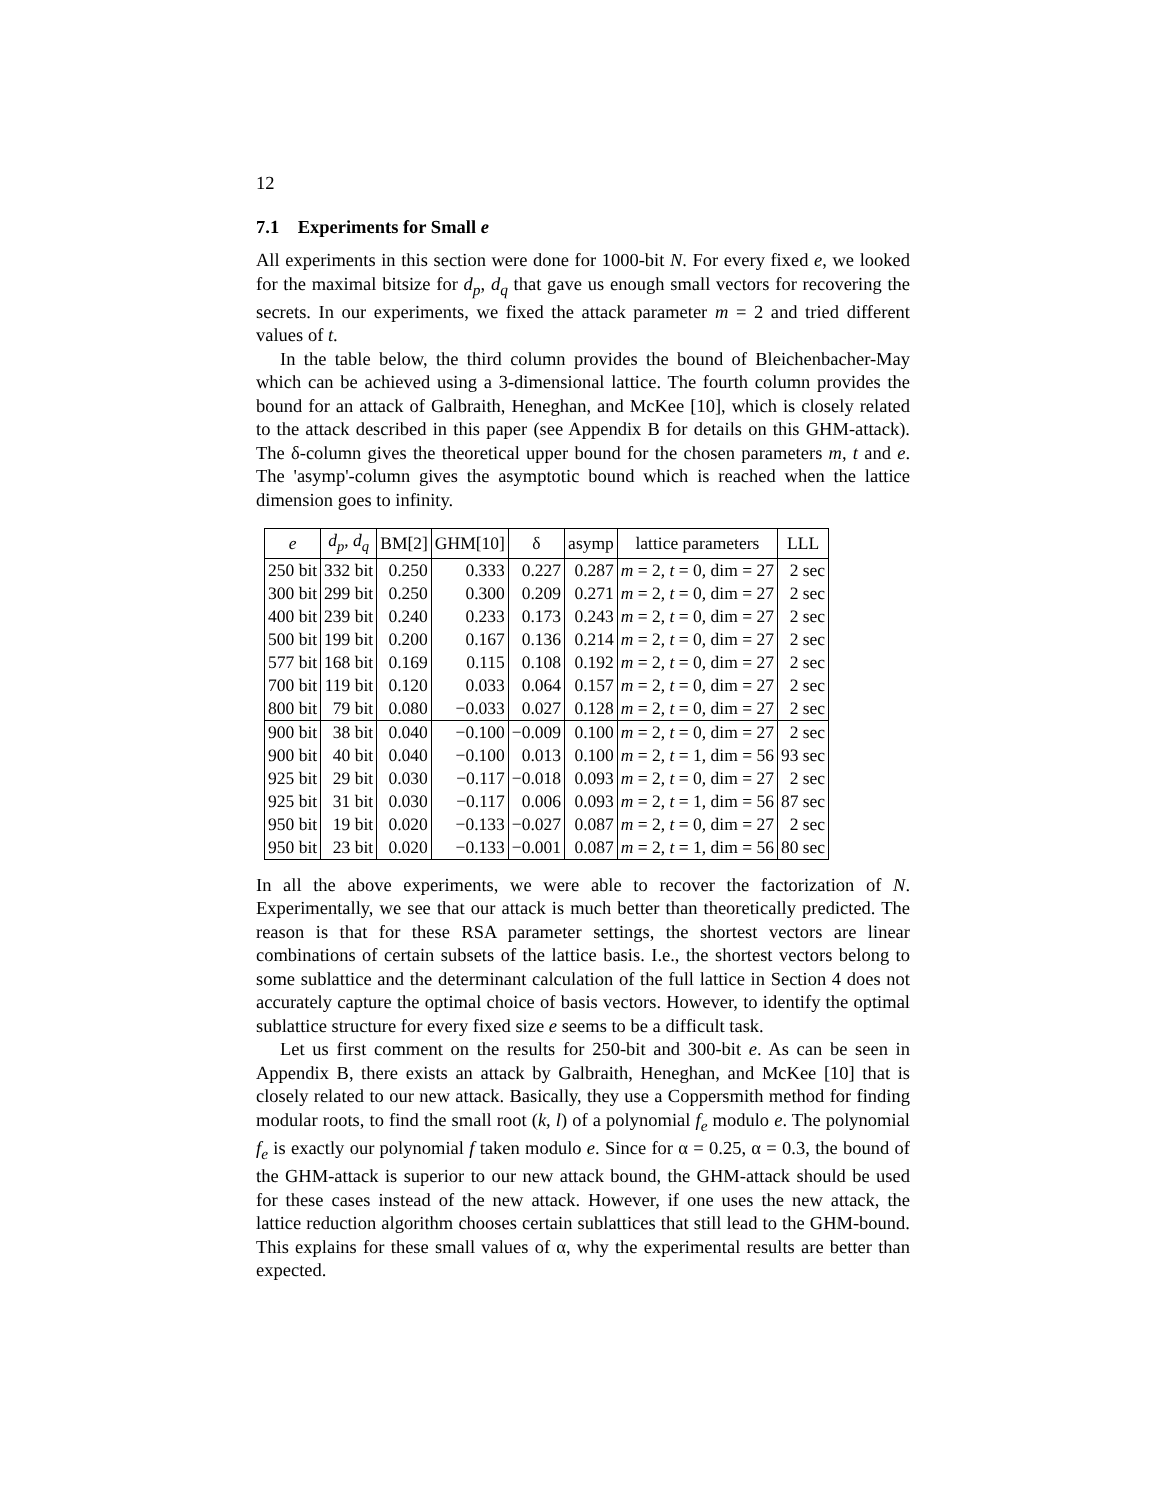12
7.1 Experiments for Small e
All experiments in this section were done for 1000-bit N. For every fixed e, we looked for the maximal bitsize for d<sub>p</sub>, d<sub>q</sub> that gave us enough small vectors for recovering the secrets. In our experiments, we fixed the attack parameter m = 2 and tried different values of t.
In the table below, the third column provides the bound of Bleichenbacher-May which can be achieved using a 3-dimensional lattice. The fourth column provides the bound for an attack of Galbraith, Heneghan, and McKee [10], which is closely related to the attack described in this paper (see Appendix B for details on this GHM-attack). The δ-column gives the theoretical upper bound for the chosen parameters m, t and e. The 'asymp'-column gives the asymptotic bound which is reached when the lattice dimension goes to infinity.
| e | d<sub>p</sub> , d<sub>q</sub> | BM[2] | GHM[10] | δ | asymp | lattice parameters | LLL |
| --- | --- | --- | --- | --- | --- | --- | --- |
| 250 bit | 332 bit | 0.250 | 0.333 | 0.227 | 0.287 | m = 2, t = 0, dim = 27 | 2 sec |
| 300 bit | 299 bit | 0.250 | 0.300 | 0.209 | 0.271 | m = 2, t = 0, dim = 27 | 2 sec |
| 400 bit | 239 bit | 0.240 | 0.233 | 0.173 | 0.243 | m = 2, t = 0, dim = 27 | 2 sec |
| 500 bit | 199 bit | 0.200 | 0.167 | 0.136 | 0.214 | m = 2, t = 0, dim = 27 | 2 sec |
| 577 bit | 168 bit | 0.169 | 0.115 | 0.108 | 0.192 | m = 2, t = 0, dim = 27 | 2 sec |
| 700 bit | 119 bit | 0.120 | 0.033 | 0.064 | 0.157 | m = 2, t = 0, dim = 27 | 2 sec |
| 800 bit | 79 bit | 0.080 | −0.033 | 0.027 | 0.128 | m = 2, t = 0, dim = 27 | 2 sec |
| 900 bit | 38 bit | 0.040 | −0.100 | −0.009 | 0.100 | m = 2, t = 0, dim = 27 | 2 sec |
| 900 bit | 40 bit | 0.040 | −0.100 | 0.013 | 0.100 | m = 2, t = 1, dim = 56 | 93 sec |
| 925 bit | 29 bit | 0.030 | −0.117 | −0.018 | 0.093 | m = 2, t = 0, dim = 27 | 2 sec |
| 925 bit | 31 bit | 0.030 | −0.117 | 0.006 | 0.093 | m = 2, t = 1, dim = 56 | 87 sec |
| 950 bit | 19 bit | 0.020 | −0.133 | −0.027 | 0.087 | m = 2, t = 0, dim = 27 | 2 sec |
| 950 bit | 23 bit | 0.020 | −0.133 | −0.001 | 0.087 | m = 2, t = 1, dim = 56 | 80 sec |
In all the above experiments, we were able to recover the factorization of N. Experimentally, we see that our attack is much better than theoretically predicted. The reason is that for these RSA parameter settings, the shortest vectors are linear combinations of certain subsets of the lattice basis. I.e., the shortest vectors belong to some sublattice and the determinant calculation of the full lattice in Section 4 does not accurately capture the optimal choice of basis vectors. However, to identify the optimal sublattice structure for every fixed size e seems to be a difficult task.
Let us first comment on the results for 250-bit and 300-bit e. As can be seen in Appendix B, there exists an attack by Galbraith, Heneghan, and McKee [10] that is closely related to our new attack. Basically, they use a Coppersmith method for finding modular roots, to find the small root (k, l) of a polynomial f<sub>e</sub> modulo e. The polynomial f<sub>e</sub> is exactly our polynomial f taken modulo e. Since for α = 0.25, α = 0.3, the bound of the GHM-attack is superior to our new attack bound, the GHM-attack should be used for these cases instead of the new attack. However, if one uses the new attack, the lattice reduction algorithm chooses certain sublattices that still lead to the GHM-bound. This explains for these small values of α, why the experimental results are better than expected.